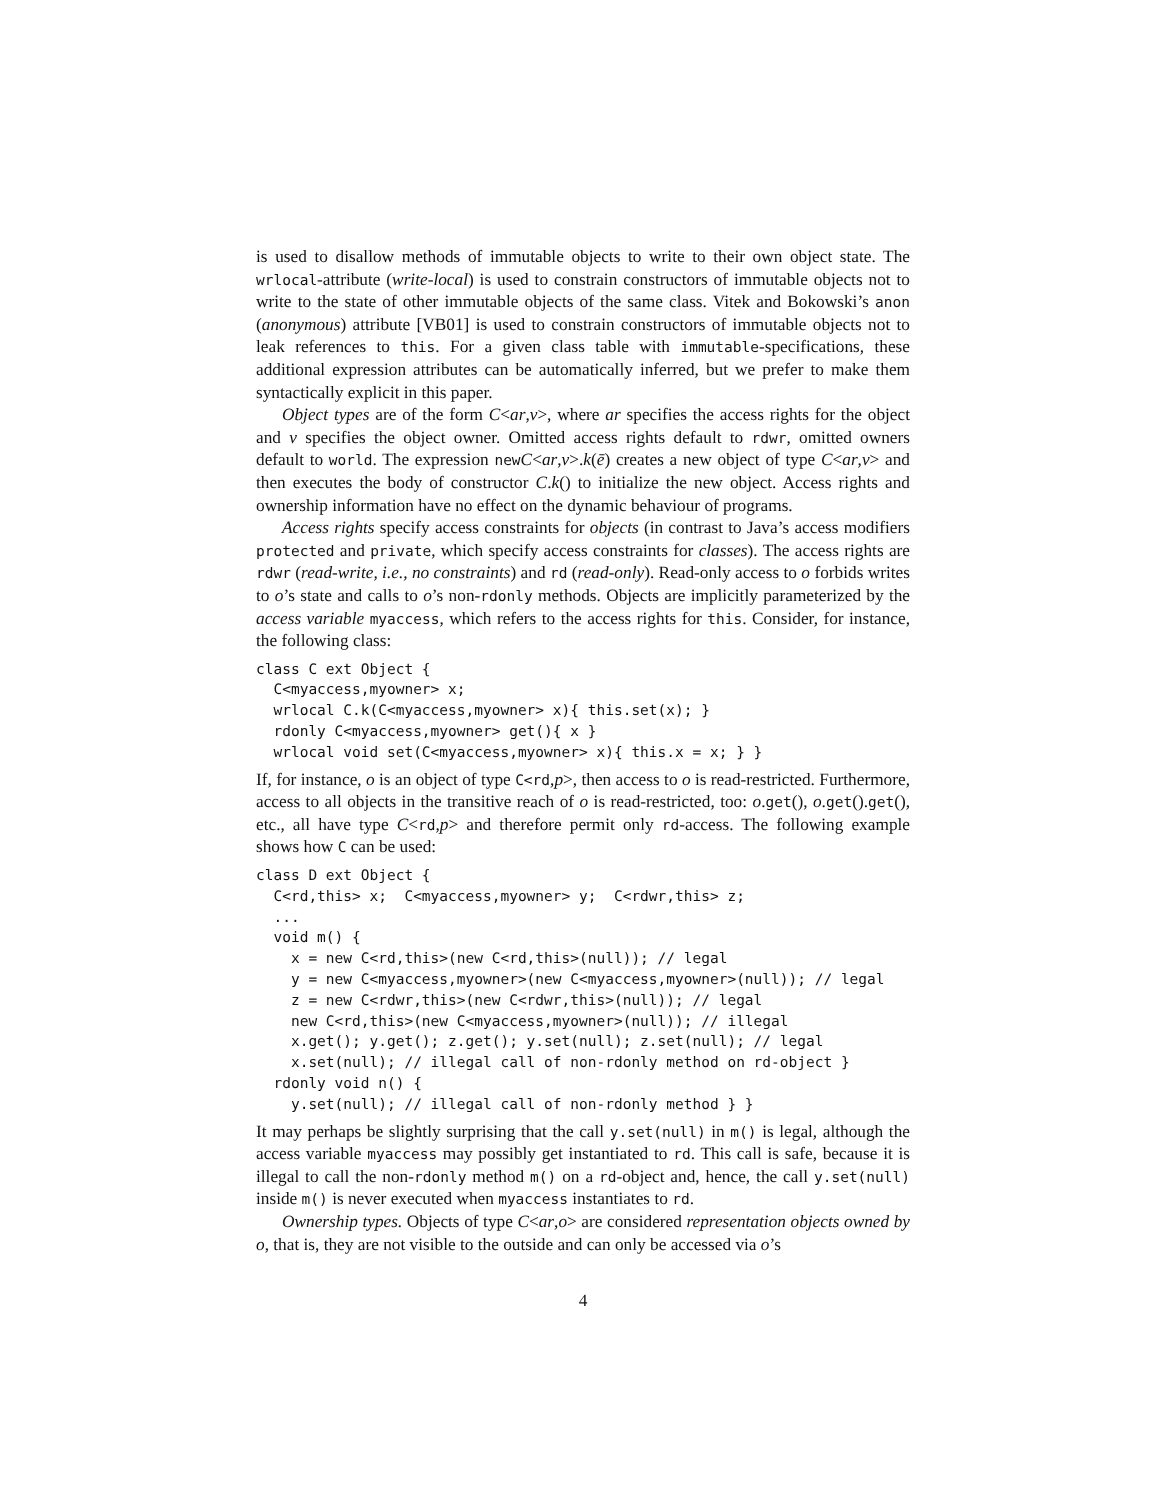is used to disallow methods of immutable objects to write to their own object state. The wrlocal-attribute (write-local) is used to constrain constructors of immutable objects not to write to the state of other immutable objects of the same class. Vitek and Bokowski’s anon (anonymous) attribute [VB01] is used to constrain constructors of immutable objects not to leak references to this. For a given class table with immutable-specifications, these additional expression attributes can be automatically inferred, but we prefer to make them syntactically explicit in this paper.
Object types are of the form C<ar,v>, where ar specifies the access rights for the object and v specifies the object owner. Omitted access rights default to rdwr, omitted owners default to world. The expression newC<ar,v>.k(ē) creates a new object of type C<ar,v> and then executes the body of constructor C.k() to initialize the new object. Access rights and ownership information have no effect on the dynamic behaviour of programs.
Access rights specify access constraints for objects (in contrast to Java’s access modifiers protected and private, which specify access constraints for classes). The access rights are rdwr (read-write, i.e., no constraints) and rd (read-only). Read-only access to o forbids writes to o’s state and calls to o’s non-rdonly methods. Objects are implicitly parameterized by the access variable myaccess, which refers to the access rights for this. Consider, for instance, the following class:
class C ext Object {
  C<myaccess,myowner> x;
  wrlocal C.k(C<myaccess,myowner> x){ this.set(x); }
  rdonly C<myaccess,myowner> get(){ x }
  wrlocal void set(C<myaccess,myowner> x){ this.x = x; } }
If, for instance, o is an object of type C<rd,p>, then access to o is read-restricted. Furthermore, access to all objects in the transitive reach of o is read-restricted, too: o.get(), o.get().get(), etc., all have type C<rd,p> and therefore permit only rd-access. The following example shows how C can be used:
class D ext Object {
  C<rd,this> x;  C<myaccess,myowner> y;  C<rdwr,this> z;
  ...
  void m() {
    x = new C<rd,this>(new C<rd,this>(null)); // legal
    y = new C<myaccess,myowner>(new C<myaccess,myowner>(null)); // legal
    z = new C<rdwr,this>(new C<rdwr,this>(null)); // legal
    new C<rd,this>(new C<myaccess,myowner>(null)); // illegal
    x.get(); y.get(); z.get(); y.set(null); z.set(null); // legal
    x.set(null); // illegal call of non-rdonly method on rd-object }
  rdonly void n() {
    y.set(null); // illegal call of non-rdonly method } }
It may perhaps be slightly surprising that the call y.set(null) in m() is legal, although the access variable myaccess may possibly get instantiated to rd. This call is safe, because it is illegal to call the non-rdonly method m() on a rd-object and, hence, the call y.set(null) inside m() is never executed when myaccess instantiates to rd.
Ownership types. Objects of type C<ar,o> are considered representation objects owned by o, that is, they are not visible to the outside and can only be accessed via o’s
4